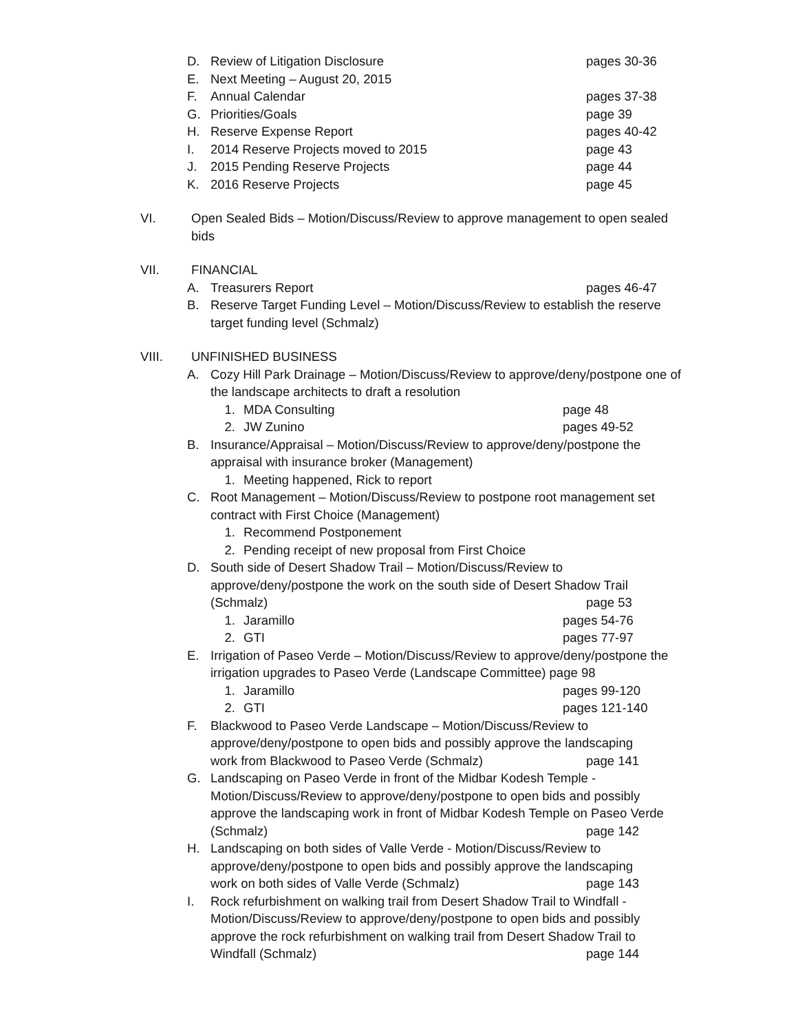D. Review of Litigation Disclosure pages 30-36
E. Next Meeting – August 20, 2015
F. Annual Calendar pages 37-38
G. Priorities/Goals page 39
H. Reserve Expense Report pages 40-42
I. 2014 Reserve Projects moved to 2015 page 43
J. 2015 Pending Reserve Projects page 44
K. 2016 Reserve Projects page 45
VI. Open Sealed Bids – Motion/Discuss/Review to approve management to open sealed bids
VII. FINANCIAL
A. Treasurers Report pages 46-47
B. Reserve Target Funding Level – Motion/Discuss/Review to establish the reserve target funding level (Schmalz)
VIII. UNFINISHED BUSINESS
A. Cozy Hill Park Drainage – Motion/Discuss/Review to approve/deny/postpone one of the landscape architects to draft a resolution
1. MDA Consulting page 48
2. JW Zunino pages 49-52
B. Insurance/Appraisal – Motion/Discuss/Review to approve/deny/postpone the appraisal with insurance broker (Management)
1. Meeting happened, Rick to report
C. Root Management – Motion/Discuss/Review to postpone root management set contract with First Choice (Management)
1. Recommend Postponement
2. Pending receipt of new proposal from First Choice
D. South side of Desert Shadow Trail – Motion/Discuss/Review to approve/deny/postpone the work on the south side of Desert Shadow Trail (Schmalz) page 53
1. Jaramillo pages 54-76
2. GTI pages 77-97
E. Irrigation of Paseo Verde – Motion/Discuss/Review to approve/deny/postpone the irrigation upgrades to Paseo Verde (Landscape Committee) page 98
1. Jaramillo pages 99-120
2. GTI pages 121-140
F. Blackwood to Paseo Verde Landscape – Motion/Discuss/Review to approve/deny/postpone to open bids and possibly approve the landscaping work from Blackwood to Paseo Verde (Schmalz) page 141
G. Landscaping on Paseo Verde in front of the Midbar Kodesh Temple - Motion/Discuss/Review to approve/deny/postpone to open bids and possibly approve the landscaping work in front of Midbar Kodesh Temple on Paseo Verde (Schmalz) page 142
H. Landscaping on both sides of Valle Verde - Motion/Discuss/Review to approve/deny/postpone to open bids and possibly approve the landscaping work on both sides of Valle Verde (Schmalz) page 143
I. Rock refurbishment on walking trail from Desert Shadow Trail to Windfall - Motion/Discuss/Review to approve/deny/postpone to open bids and possibly approve the rock refurbishment on walking trail from Desert Shadow Trail to Windfall (Schmalz) page 144